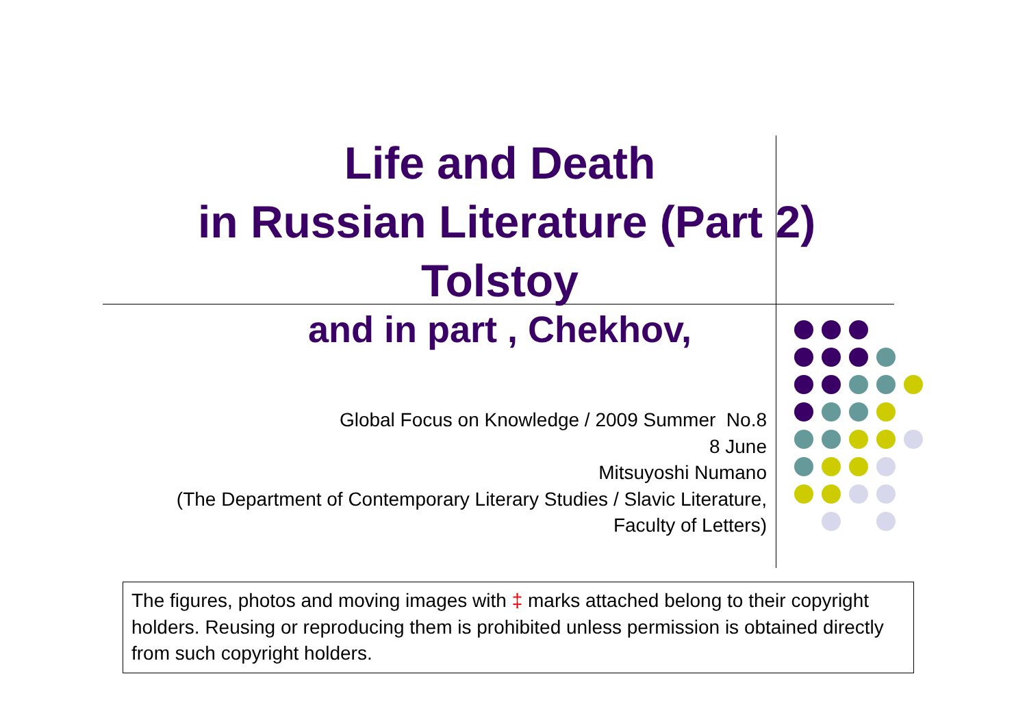Life and Death
in Russian Literature (Part 2)
Tolstoy
and in part , Chekhov,
Global Focus on Knowledge / 2009 Summer No.8
8 June
Mitsuyoshi Numano
(The Department of Contemporary Literary Studies / Slavic Literature,
Faculty of Letters)
The figures, photos and moving images with ‡ marks attached belong to their copyright holders. Reusing or reproducing them is prohibited unless permission is obtained directly from such copyright holders.